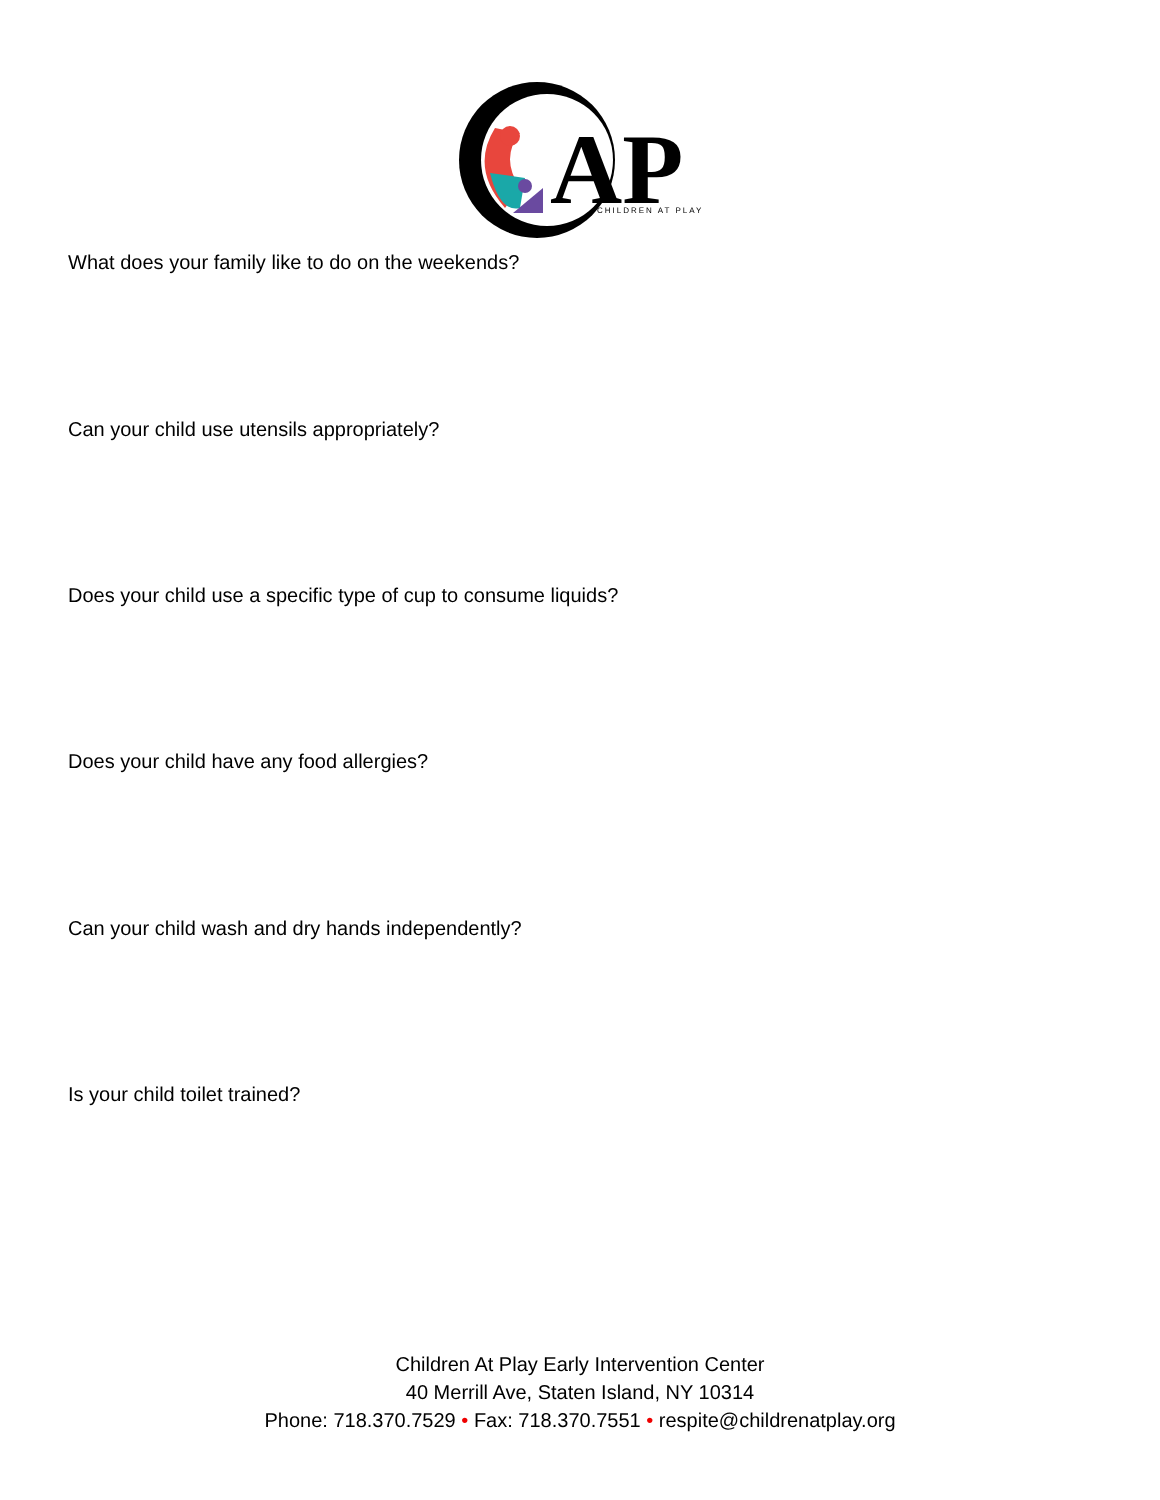AP
CHILDREN AT PLAY
What does your family like to do on the weekends?
Can your child use utensils appropriately?
Does your child use a specific type of cup to consume liquids?
Does your child have any food allergies?
Can your child wash and dry hands independently?
Is your child toilet trained?
Children At Play Early Intervention Center
40 Merrill Ave, Staten Island, NY 10314
Phone: 718.370.7529 • Fax: 718.370.7551 • respite@childrenatplay.org